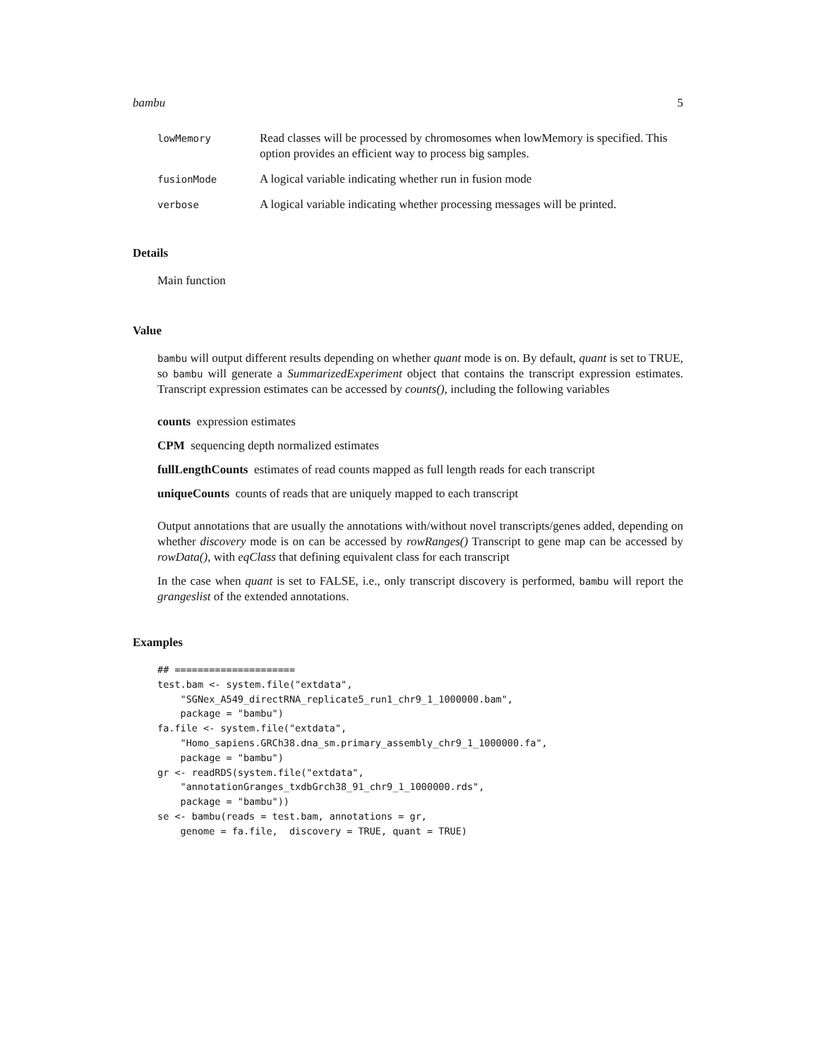bambu 5
| lowMemory | Read classes will be processed by chromosomes when lowMemory is specified. This option provides an efficient way to process big samples. |
| fusionMode | A logical variable indicating whether run in fusion mode |
| verbose | A logical variable indicating whether processing messages will be printed. |
Details
Main function
Value
bambu will output different results depending on whether quant mode is on. By default, quant is set to TRUE, so bambu will generate a SummarizedExperiment object that contains the transcript expression estimates. Transcript expression estimates can be accessed by counts(), including the following variables
counts expression estimates
CPM sequencing depth normalized estimates
fullLengthCounts estimates of read counts mapped as full length reads for each transcript
uniqueCounts counts of reads that are uniquely mapped to each transcript
Output annotations that are usually the annotations with/without novel transcripts/genes added, depending on whether discovery mode is on can be accessed by rowRanges() Transcript to gene map can be accessed by rowData(), with eqClass that defining equivalent class for each transcript
In the case when quant is set to FALSE, i.e., only transcript discovery is performed, bambu will report the grangeslist of the extended annotations.
Examples
## =====================
test.bam <- system.file("extdata",
    "SGNex_A549_directRNA_replicate5_run1_chr9_1_1000000.bam",
    package = "bambu")
fa.file <- system.file("extdata",
    "Homo_sapiens.GRCh38.dna_sm.primary_assembly_chr9_1_1000000.fa",
    package = "bambu")
gr <- readRDS(system.file("extdata",
    "annotationGranges_txdbGrch38_91_chr9_1_1000000.rds",
    package = "bambu"))
se <- bambu(reads = test.bam, annotations = gr,
    genome = fa.file,  discovery = TRUE, quant = TRUE)